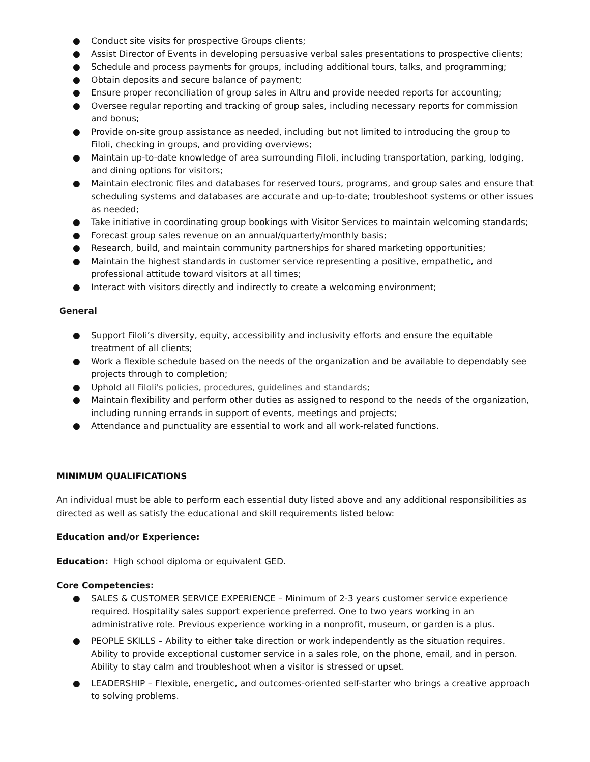● Conduct site visits for prospective Groups clients;
● Assist Director of Events in developing persuasive verbal sales presentations to prospective clients;
● Schedule and process payments for groups, including additional tours, talks, and programming;
● Obtain deposits and secure balance of payment;
● Ensure proper reconciliation of group sales in Altru and provide needed reports for accounting;
● Oversee regular reporting and tracking of group sales, including necessary reports for commission and bonus;
● Provide on-site group assistance as needed, including but not limited to introducing the group to Filoli, checking in groups, and providing overviews;
● Maintain up-to-date knowledge of area surrounding Filoli, including transportation, parking, lodging, and dining options for visitors;
● Maintain electronic files and databases for reserved tours, programs, and group sales and ensure that scheduling systems and databases are accurate and up-to-date; troubleshoot systems or other issues as needed;
● Take initiative in coordinating group bookings with Visitor Services to maintain welcoming standards;
● Forecast group sales revenue on an annual/quarterly/monthly basis;
● Research, build, and maintain community partnerships for shared marketing opportunities;
● Maintain the highest standards in customer service representing a positive, empathetic, and professional attitude toward visitors at all times;
● Interact with visitors directly and indirectly to create a welcoming environment;
General
● Support Filoli’s diversity, equity, accessibility and inclusivity efforts and ensure the equitable treatment of all clients;
● Work a flexible schedule based on the needs of the organization and be available to dependably see projects through to completion;
● Uphold all Filoli's policies, procedures, guidelines and standards;
● Maintain flexibility and perform other duties as assigned to respond to the needs of the organization, including running errands in support of events, meetings and projects;
● Attendance and punctuality are essential to work and all work-related functions.
MINIMUM QUALIFICATIONS
An individual must be able to perform each essential duty listed above and any additional responsibilities as directed as well as satisfy the educational and skill requirements listed below:
Education and/or Experience:
Education: High school diploma or equivalent GED.
Core Competencies:
● SALES & CUSTOMER SERVICE EXPERIENCE – Minimum of 2-3 years customer service experience required. Hospitality sales support experience preferred. One to two years working in an administrative role. Previous experience working in a nonprofit, museum, or garden is a plus.
● PEOPLE SKILLS – Ability to either take direction or work independently as the situation requires. Ability to provide exceptional customer service in a sales role, on the phone, email, and in person. Ability to stay calm and troubleshoot when a visitor is stressed or upset.
● LEADERSHIP – Flexible, energetic, and outcomes-oriented self-starter who brings a creative approach to solving problems.